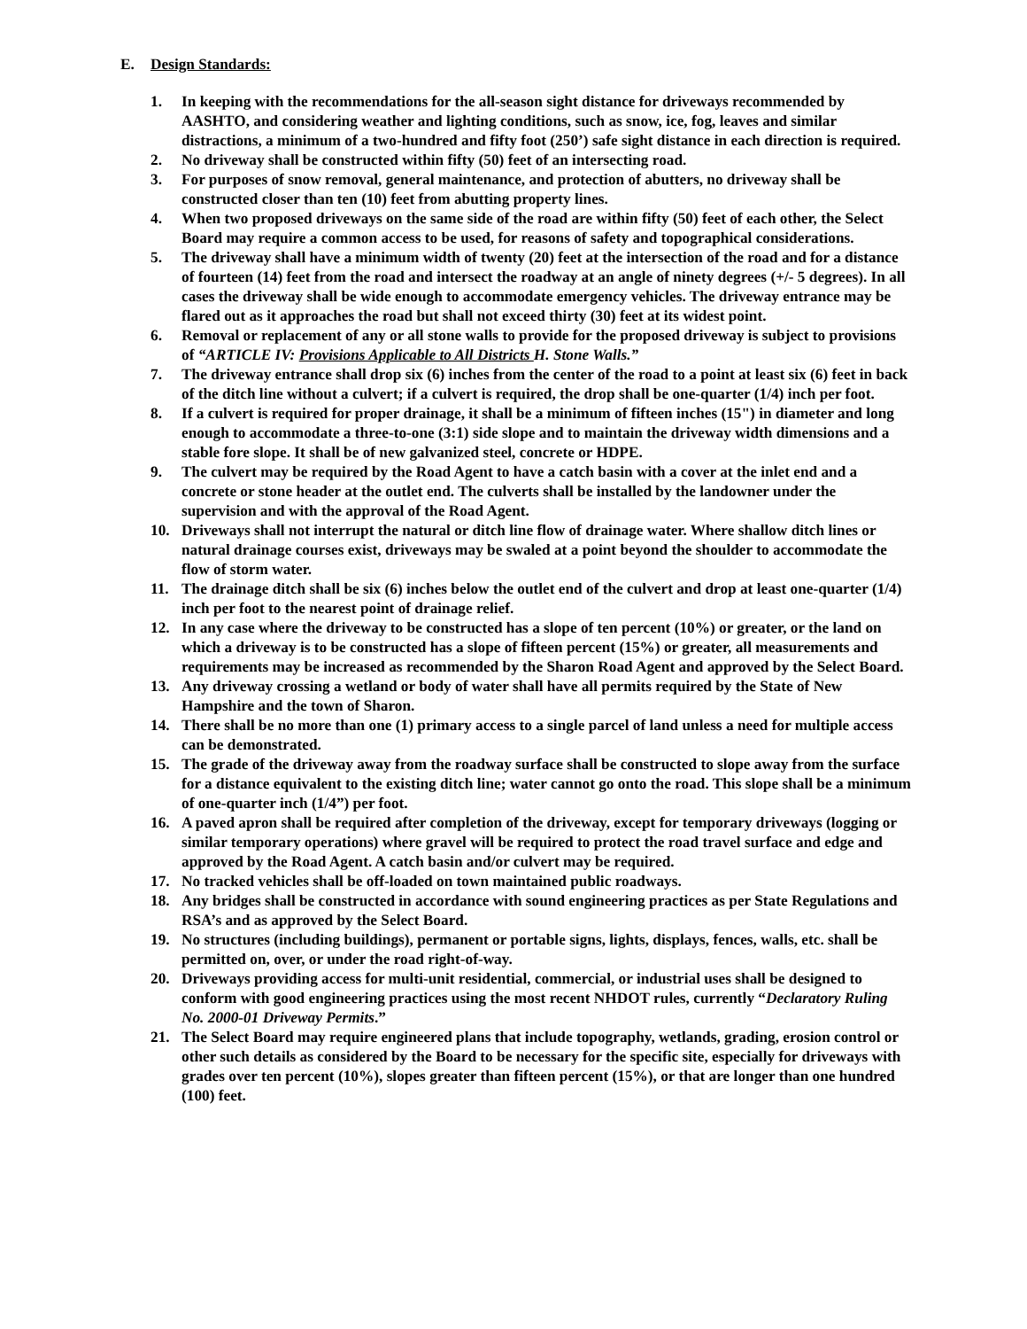E. Design Standards:
1. In keeping with the recommendations for the all-season sight distance for driveways recommended by AASHTO, and considering weather and lighting conditions, such as snow, ice, fog, leaves and similar distractions, a minimum of a two-hundred and fifty foot (250’) safe sight distance in each direction is required.
2. No driveway shall be constructed within fifty (50) feet of an intersecting road.
3. For purposes of snow removal, general maintenance, and protection of abutters, no driveway shall be constructed closer than ten (10) feet from abutting property lines.
4. When two proposed driveways on the same side of the road are within fifty (50) feet of each other, the Select Board may require a common access to be used, for reasons of safety and topographical considerations.
5. The driveway shall have a minimum width of twenty (20) feet at the intersection of the road and for a distance of fourteen (14) feet from the road and intersect the roadway at an angle of ninety degrees (+/- 5 degrees). In all cases the driveway shall be wide enough to accommodate emergency vehicles. The driveway entrance may be flared out as it approaches the road but shall not exceed thirty (30) feet at its widest point.
6. Removal or replacement of any or all stone walls to provide for the proposed driveway is subject to provisions of “ARTICLE IV: Provisions Applicable to All Districts H. Stone Walls.”
7. The driveway entrance shall drop six (6) inches from the center of the road to a point at least six (6) feet in back of the ditch line without a culvert; if a culvert is required, the drop shall be one-quarter (1/4) inch per foot.
8. If a culvert is required for proper drainage, it shall be a minimum of fifteen inches (15") in diameter and long enough to accommodate a three-to-one (3:1) side slope and to maintain the driveway width dimensions and a stable fore slope. It shall be of new galvanized steel, concrete or HDPE.
9. The culvert may be required by the Road Agent to have a catch basin with a cover at the inlet end and a concrete or stone header at the outlet end. The culverts shall be installed by the landowner under the supervision and with the approval of the Road Agent.
10. Driveways shall not interrupt the natural or ditch line flow of drainage water. Where shallow ditch lines or natural drainage courses exist, driveways may be swaled at a point beyond the shoulder to accommodate the flow of storm water.
11. The drainage ditch shall be six (6) inches below the outlet end of the culvert and drop at least one-quarter (1/4) inch per foot to the nearest point of drainage relief.
12. In any case where the driveway to be constructed has a slope of ten percent (10%) or greater, or the land on which a driveway is to be constructed has a slope of fifteen percent (15%) or greater, all measurements and requirements may be increased as recommended by the Sharon Road Agent and approved by the Select Board.
13. Any driveway crossing a wetland or body of water shall have all permits required by the State of New Hampshire and the town of Sharon.
14. There shall be no more than one (1) primary access to a single parcel of land unless a need for multiple access can be demonstrated.
15. The grade of the driveway away from the roadway surface shall be constructed to slope away from the surface for a distance equivalent to the existing ditch line; water cannot go onto the road. This slope shall be a minimum of one-quarter inch (1/4”) per foot.
16. A paved apron shall be required after completion of the driveway, except for temporary driveways (logging or similar temporary operations) where gravel will be required to protect the road travel surface and edge and approved by the Road Agent. A catch basin and/or culvert may be required.
17. No tracked vehicles shall be off-loaded on town maintained public roadways.
18. Any bridges shall be constructed in accordance with sound engineering practices as per State Regulations and RSA’s and as approved by the Select Board.
19. No structures (including buildings), permanent or portable signs, lights, displays, fences, walls, etc. shall be permitted on, over, or under the road right-of-way.
20. Driveways providing access for multi-unit residential, commercial, or industrial uses shall be designed to conform with good engineering practices using the most recent NHDOT rules, currently “Declaratory Ruling No. 2000-01 Driveway Permits.”
21. The Select Board may require engineered plans that include topography, wetlands, grading, erosion control or other such details as considered by the Board to be necessary for the specific site, especially for driveways with grades over ten percent (10%), slopes greater than fifteen percent (15%), or that are longer than one hundred (100) feet.